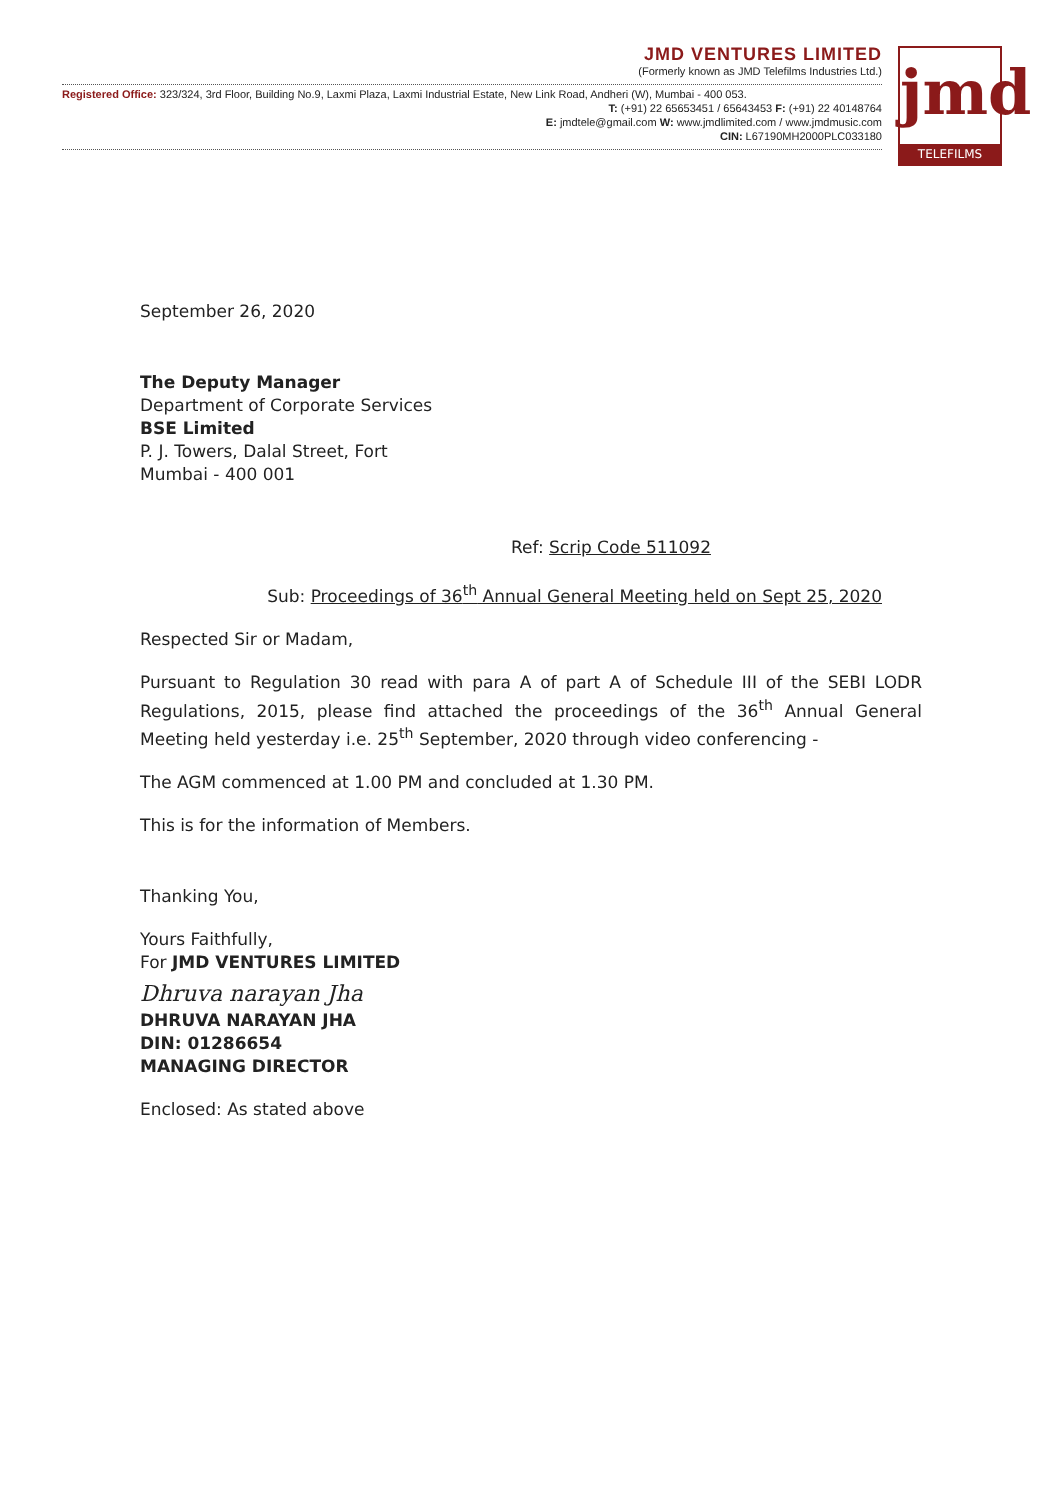JMD VENTURES LIMITED
(Formerly known as JMD Telefilms Industries Ltd.)
Registered Office: 323/324, 3rd Floor, Building No.9, Laxmi Plaza, Laxmi Industrial Estate, New Link Road, Andheri (W), Mumbai - 400 053.
T: (+91) 22 65653451 / 65643453 F: (+91) 22 40148764
E: jmdtele@gmail.com W: www.jmdlimited.com / www.jmdmusic.com
CIN: L67190MH2000PLC033180
jmd
TELEFILMS
September 26, 2020
The Deputy Manager
Department of Corporate Services
BSE Limited
P. J. Towers, Dalal Street, Fort
Mumbai - 400 001
Ref: Scrip Code 511092
Sub: Proceedings of 36<sup>th</sup> Annual General Meeting held on Sept 25, 2020
Respected Sir or Madam,
Pursuant to Regulation 30 read with para A of part A of Schedule III of the SEBI LODR Regulations, 2015, please find attached the proceedings of the 36<sup>th</sup> Annual General Meeting held yesterday i.e. 25<sup>th</sup> September, 2020 through video conferencing -
The AGM commenced at 1.00 PM and concluded at 1.30 PM.
This is for the information of Members.
Thanking You,
Yours Faithfully,
For JMD VENTURES LIMITED
Dhruva narayan Jha
DHRUVA NARAYAN JHA
DIN: 01286654
MANAGING DIRECTOR
Enclosed: As stated above